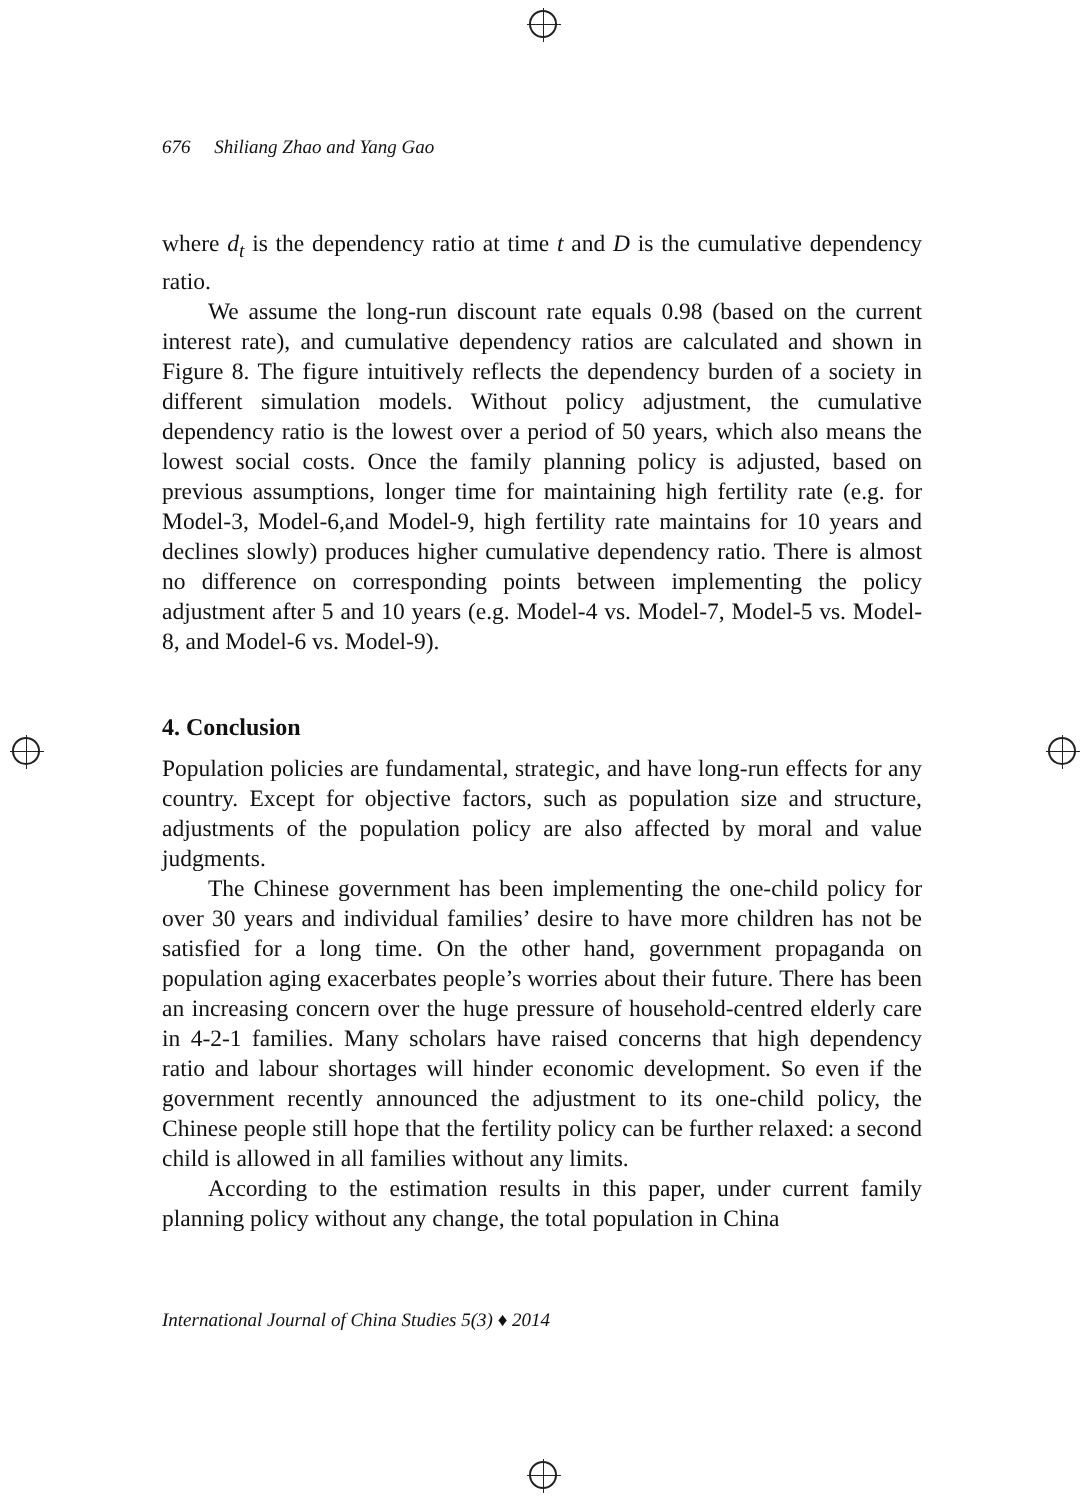676 Shiliang Zhao and Yang Gao
where d<sub>t</sub> is the dependency ratio at time t and D is the cumulative dependency ratio.
We assume the long-run discount rate equals 0.98 (based on the current interest rate), and cumulative dependency ratios are calculated and shown in Figure 8. The figure intuitively reflects the dependency burden of a society in different simulation models. Without policy adjustment, the cumulative dependency ratio is the lowest over a period of 50 years, which also means the lowest social costs. Once the family planning policy is adjusted, based on previous assumptions, longer time for maintaining high fertility rate (e.g. for Model-3, Model-6,and Model-9, high fertility rate maintains for 10 years and declines slowly) produces higher cumulative dependency ratio. There is almost no difference on corresponding points between implementing the policy adjustment after 5 and 10 years (e.g. Model-4 vs. Model-7, Model-5 vs. Model-8, and Model-6 vs. Model-9).
4. Conclusion
Population policies are fundamental, strategic, and have long-run effects for any country. Except for objective factors, such as population size and structure, adjustments of the population policy are also affected by moral and value judgments.
The Chinese government has been implementing the one-child policy for over 30 years and individual families’ desire to have more children has not be satisfied for a long time. On the other hand, government propaganda on population aging exacerbates people’s worries about their future. There has been an increasing concern over the huge pressure of household-centred elderly care in 4-2-1 families. Many scholars have raised concerns that high dependency ratio and labour shortages will hinder economic development. So even if the government recently announced the adjustment to its one-child policy, the Chinese people still hope that the fertility policy can be further relaxed: a second child is allowed in all families without any limits.
According to the estimation results in this paper, under current family planning policy without any change, the total population in China
International Journal of China Studies 5(3) ♦ 2014